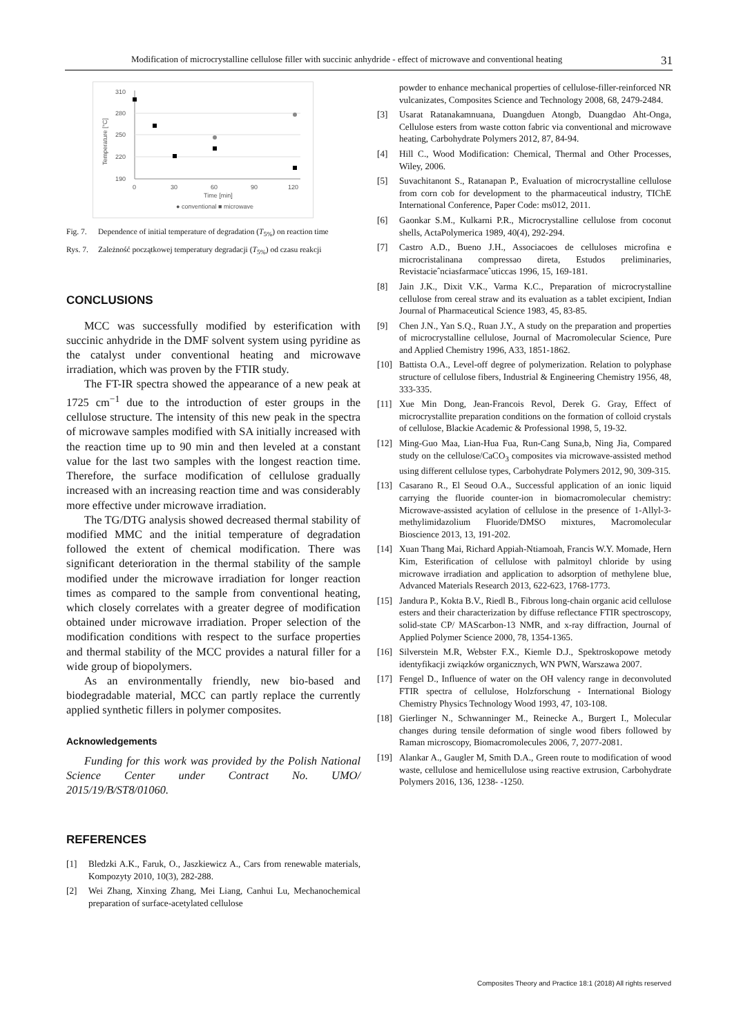Modification of microcrystalline cellulose filler with succinic anhydride - effect of microwave and conventional heating 31
310
280
250
220
190
0
30
60
90
120
Time [min]
Temperature [°C]
● conventional ■ microwave
Fig. 7.
Dependence of initial temperature of degradation (T<sub>5%</sub>) on reaction time
Rys. 7.
Zależność początkowej temperatury degradacji (T<sub>5%</sub>) od czasu reakcji
CONCLUSIONS
MCC was successfully modified by esterification with succinic anhydride in the DMF solvent system using pyridine as the catalyst under conventional heating and microwave irradiation, which was proven by the FTIR study.
The FT-IR spectra showed the appearance of a new peak at 1725 cm<sup>−1</sup> due to the introduction of ester groups in the cellulose structure. The intensity of this new peak in the spectra of microwave samples modified with SA initially increased with the reaction time up to 90 min and then leveled at a constant value for the last two samples with the longest reaction time. Therefore, the surface modification of cellulose gradually increased with an increasing reaction time and was considerably more effective under microwave irradiation.
The TG/DTG analysis showed decreased thermal stability of modified MMC and the initial temperature of degradation followed the extent of chemical modification. There was significant deterioration in the thermal stability of the sample modified under the microwave irradiation for longer reaction times as compared to the sample from conventional heating, which closely correlates with a greater degree of modification obtained under microwave irradiation. Proper selection of the modification conditions with respect to the surface properties and thermal stability of the MCC provides a natural filler for a wide group of biopolymers.
As an environmentally friendly, new bio-based and biodegradable material, MCC can partly replace the currently applied synthetic fillers in polymer composites.
Acknowledgements
Funding for this work was provided by the Polish National Science Center under Contract No. UMO/ 2015/19/B/ST8/01060.
REFERENCES
[1] Bledzki A.K., Faruk, O., Jaszkiewicz A., Cars from renewable materials, Kompozyty 2010, 10(3), 282-288.
[2] Wei Zhang, Xinxing Zhang, Mei Liang, Canhui Lu, Mechanochemical preparation of surface-acetylated cellulose
powder to enhance mechanical properties of cellulose-filler-reinforced NR vulcanizates, Composites Science and Technology 2008, 68, 2479-2484.
[3] Usarat Ratanakamnuana, Duangduen Atongb, Duangdao Aht-Onga, Cellulose esters from waste cotton fabric via conventional and microwave heating, Carbohydrate Polymers 2012, 87, 84-94.
[4] Hill C., Wood Modification: Chemical, Thermal and Other Processes, Wiley, 2006.
[5] Suvachitanont S., Ratanapan P., Evaluation of microcrystalline cellulose from corn cob for development to the pharmaceutical industry, TIChE International Conference, Paper Code: ms012, 2011.
[6] Gaonkar S.M., Kulkarni P.R., Microcrystalline cellulose from coconut shells, ActaPolymerica 1989, 40(4), 292-294.
[7] Castro A.D., Bueno J.H., Associacoes de celluloses microfina e microcristalinana compressao direta, Estudos preliminaries, Revistacieˆnciasfarmaceˆuticcas 1996, 15, 169-181.
[8] Jain J.K., Dixit V.K., Varma K.C., Preparation of microcrystalline cellulose from cereal straw and its evaluation as a tablet excipient, Indian Journal of Pharmaceutical Science 1983, 45, 83-85.
[9] Chen J.N., Yan S.Q., Ruan J.Y., A study on the preparation and properties of microcrystalline cellulose, Journal of Macromolecular Science, Pure and Applied Chemistry 1996, A33, 1851-1862.
[10] Battista O.A., Level-off degree of polymerization. Relation to polyphase structure of cellulose fibers, Industrial & Engineering Chemistry 1956, 48, 333-335.
[11] Xue Min Dong, Jean-Francois Revol, Derek G. Gray, Effect of microcrystallite preparation conditions on the formation of colloid crystals of cellulose, Blackie Academic & Professional 1998, 5, 19-32.
[12] Ming-Guo Maa, Lian-Hua Fua, Run-Cang Suna,b, Ning Jia, Compared study on the cellulose/CaCO<sub>3</sub> composites via microwave-assisted method using different cellulose types, Carbohydrate Polymers 2012, 90, 309-315.
[13] Casarano R., El Seoud O.A., Successful application of an ionic liquid carrying the fluoride counter-ion in biomacromolecular chemistry: Microwave-assisted acylation of cellulose in the presence of 1-Allyl-3-methylimidazolium Fluoride/DMSO mixtures, Macromolecular Bioscience 2013, 13, 191-202.
[14] Xuan Thang Mai, Richard Appiah-Ntiamoah, Francis W.Y. Momade, Hern Kim, Esterification of cellulose with palmitoyl chloride by using microwave irradiation and application to adsorption of methylene blue, Advanced Materials Research 2013, 622-623, 1768-1773.
[15] Jandura P., Kokta B.V., Riedl B., Fibrous long-chain organic acid cellulose esters and their characterization by diffuse reflectance FTIR spectroscopy, solid-state CP/ MAScarbon-13 NMR, and x-ray diffraction, Journal of Applied Polymer Science 2000, 78, 1354-1365.
[16] Silverstein M.R, Webster F.X., Kiemle D.J., Spektroskopowe metody identyfikacji związków organicznych, WN PWN, Warszawa 2007.
[17] Fengel D., Influence of water on the OH valency range in deconvoluted FTIR spectra of cellulose, Holzforschung - International Biology Chemistry Physics Technology Wood 1993, 47, 103-108.
[18] Gierlinger N., Schwanninger M., Reinecke A., Burgert I., Molecular changes during tensile deformation of single wood fibers followed by Raman microscopy, Biomacromolecules 2006, 7, 2077-2081.
[19] Alankar A., Gaugler M, Smith D.A., Green route to modification of wood waste, cellulose and hemicellulose using reactive extrusion, Carbohydrate Polymers 2016, 136, 1238- -1250.
Composites Theory and Practice 18:1 (2018) All rights reserved